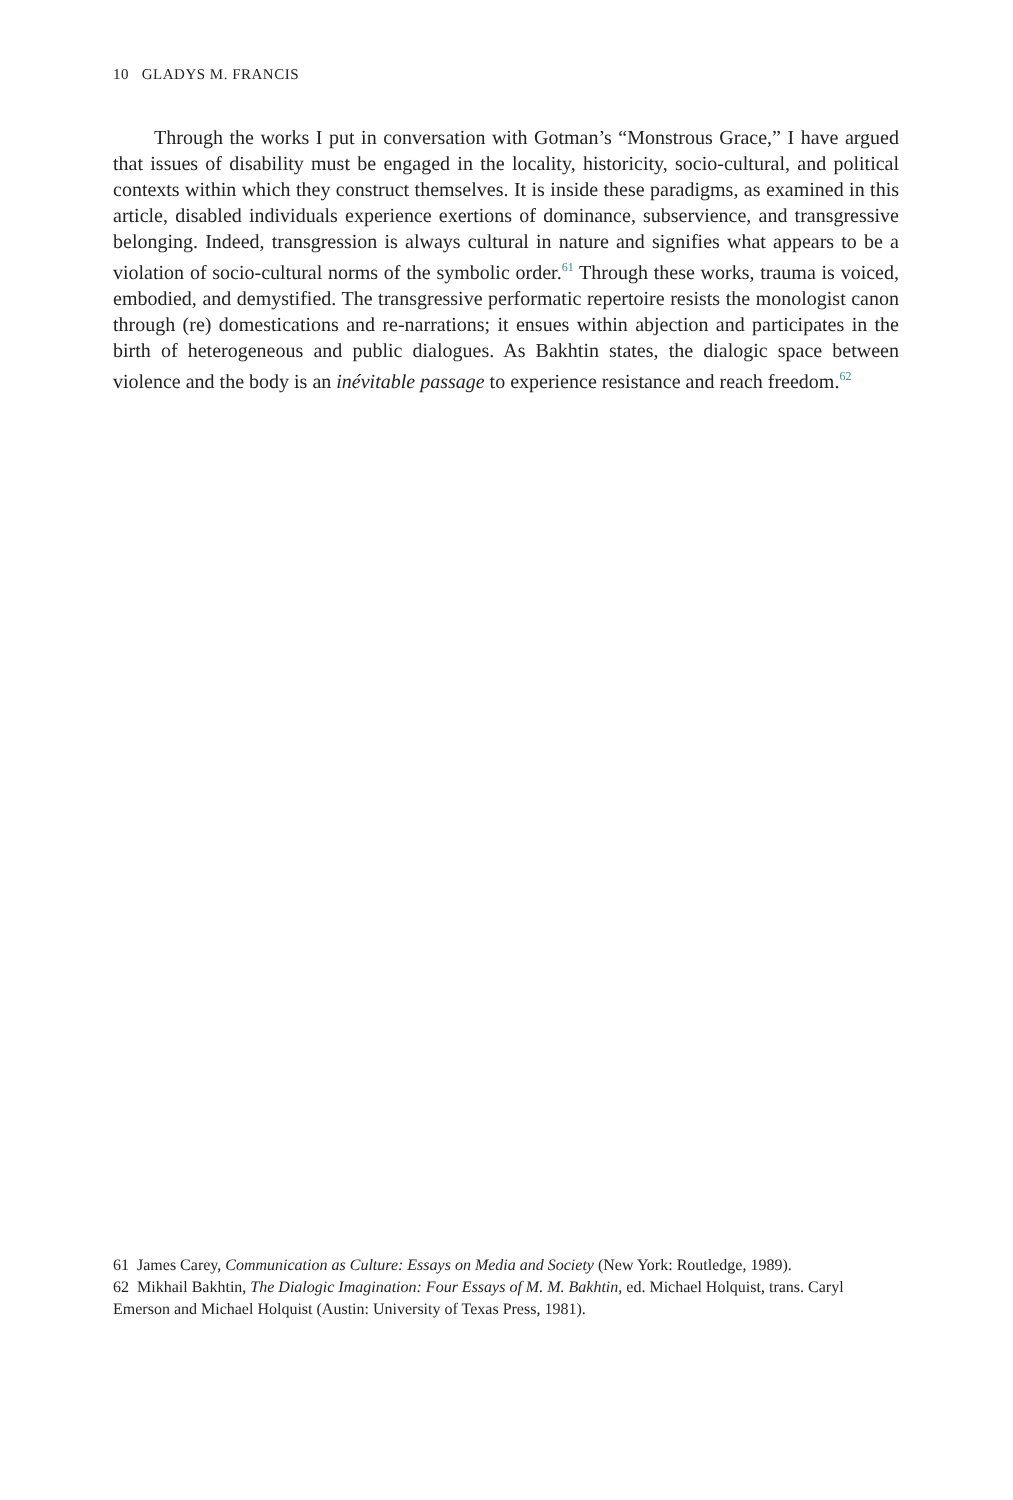10 GLADYS M. FRANCIS
Through the works I put in conversation with Gotman’s “Monstrous Grace,” I have argued that issues of disability must be engaged in the locality, historicity, socio-cultural, and political contexts within which they construct themselves. It is inside these paradigms, as examined in this article, disabled individuals experience exertions of dominance, subservience, and transgressive belonging. Indeed, transgression is always cultural in nature and signifies what appears to be a violation of socio-cultural norms of the symbolic order.<sup>61</sup> Through these works, trauma is voiced, embodied, and demystified. The transgressive performatic repertoire resists the monologist canon through (re) domestications and re-narrations; it ensues within abjection and participates in the birth of heterogeneous and public dialogues. As Bakhtin states, the dialogic space between violence and the body is an inévitable passage to experience resistance and reach freedom.<sup>62</sup>
61 James Carey, Communication as Culture: Essays on Media and Society (New York: Routledge, 1989).
62 Mikhail Bakhtin, The Dialogic Imagination: Four Essays of M. M. Bakhtin, ed. Michael Holquist, trans. Caryl Emerson and Michael Holquist (Austin: University of Texas Press, 1981).